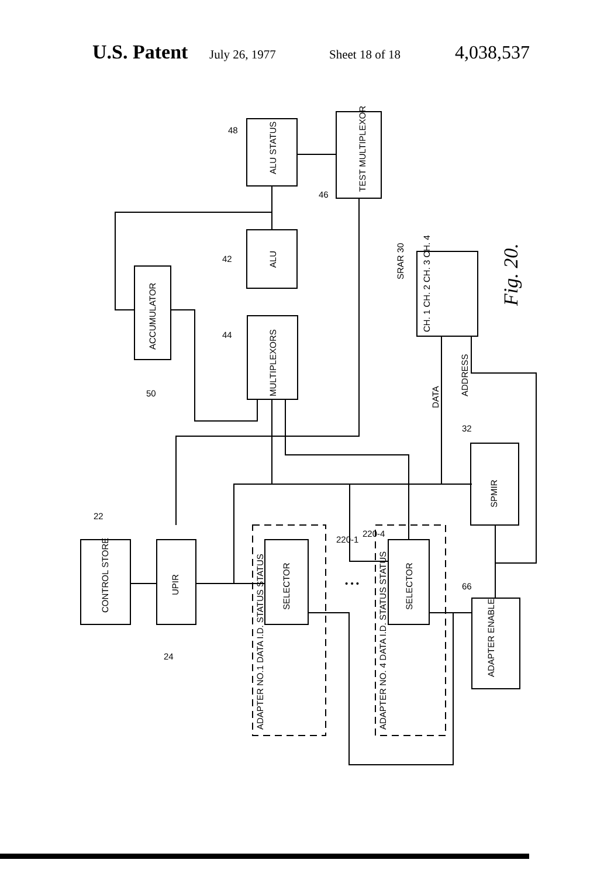U.S. Patent July 26, 1977 Sheet 18 of 18 4,038,537
ALU STATUS
TEST MULTIPLEXOR
ALU
ACCUMULATOR
MULTIPLEXORS
CH. 1 CH. 2 CH. 3 CH. 4
CONTROL STORE
UPIR
SELECTOR
SELECTOR
SPMIR
ADAPTER ENABLE
ADAPTER NO.1 DATA I.D. STATUS STATUS
ADAPTER NO. 4 DATA I.D. STATUS STATUS
DATA
ADDRESS
SRAR 30
48
46
42
44
50
22
24
220-1
220-4
32
66
• • •
Fig. 20.